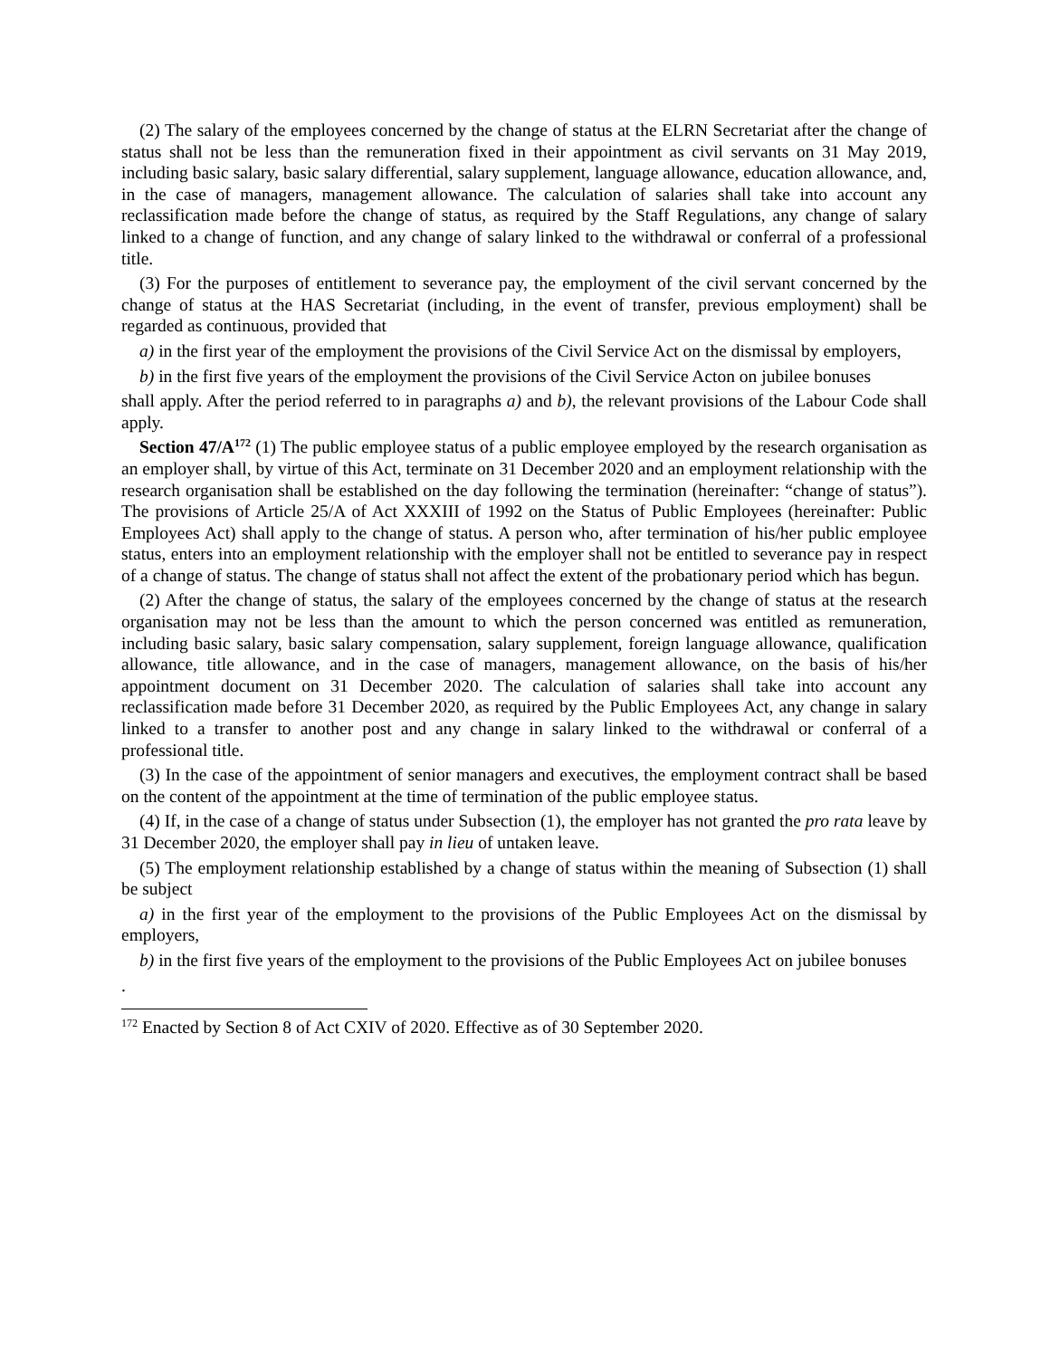(2) The salary of the employees concerned by the change of status at the ELRN Secretariat after the change of status shall not be less than the remuneration fixed in their appointment as civil servants on 31 May 2019, including basic salary, basic salary differential, salary supplement, language allowance, education allowance, and, in the case of managers, management allowance. The calculation of salaries shall take into account any reclassification made before the change of status, as required by the Staff Regulations, any change of salary linked to a change of function, and any change of salary linked to the withdrawal or conferral of a professional title.
(3) For the purposes of entitlement to severance pay, the employment of the civil servant concerned by the change of status at the HAS Secretariat (including, in the event of transfer, previous employment) shall be regarded as continuous, provided that
a) in the first year of the employment the provisions of the Civil Service Act on the dismissal by employers,
b) in the first five years of the employment the provisions of the Civil Service Acton on jubilee bonuses
shall apply. After the period referred to in paragraphs a) and b), the relevant provisions of the Labour Code shall apply.
Section 47/A<sup>172</sup> (1) The public employee status of a public employee employed by the research organisation as an employer shall, by virtue of this Act, terminate on 31 December 2020 and an employment relationship with the research organisation shall be established on the day following the termination (hereinafter: “change of status”). The provisions of Article 25/A of Act XXXIII of 1992 on the Status of Public Employees (hereinafter: Public Employees Act) shall apply to the change of status. A person who, after termination of his/her public employee status, enters into an employment relationship with the employer shall not be entitled to severance pay in respect of a change of status. The change of status shall not affect the extent of the probationary period which has begun.
(2) After the change of status, the salary of the employees concerned by the change of status at the research organisation may not be less than the amount to which the person concerned was entitled as remuneration, including basic salary, basic salary compensation, salary supplement, foreign language allowance, qualification allowance, title allowance, and in the case of managers, management allowance, on the basis of his/her appointment document on 31 December 2020. The calculation of salaries shall take into account any reclassification made before 31 December 2020, as required by the Public Employees Act, any change in salary linked to a transfer to another post and any change in salary linked to the withdrawal or conferral of a professional title.
(3) In the case of the appointment of senior managers and executives, the employment contract shall be based on the content of the appointment at the time of termination of the public employee status.
(4) If, in the case of a change of status under Subsection (1), the employer has not granted the pro rata leave by 31 December 2020, the employer shall pay in lieu of untaken leave.
(5) The employment relationship established by a change of status within the meaning of Subsection (1) shall be subject
a) in the first year of the employment to the provisions of the Public Employees Act on the dismissal by employers,
b) in the first five years of the employment to the provisions of the Public Employees Act on jubilee bonuses
.
<sup>172</sup> Enacted by Section 8 of Act CXIV of 2020. Effective as of 30 September 2020.